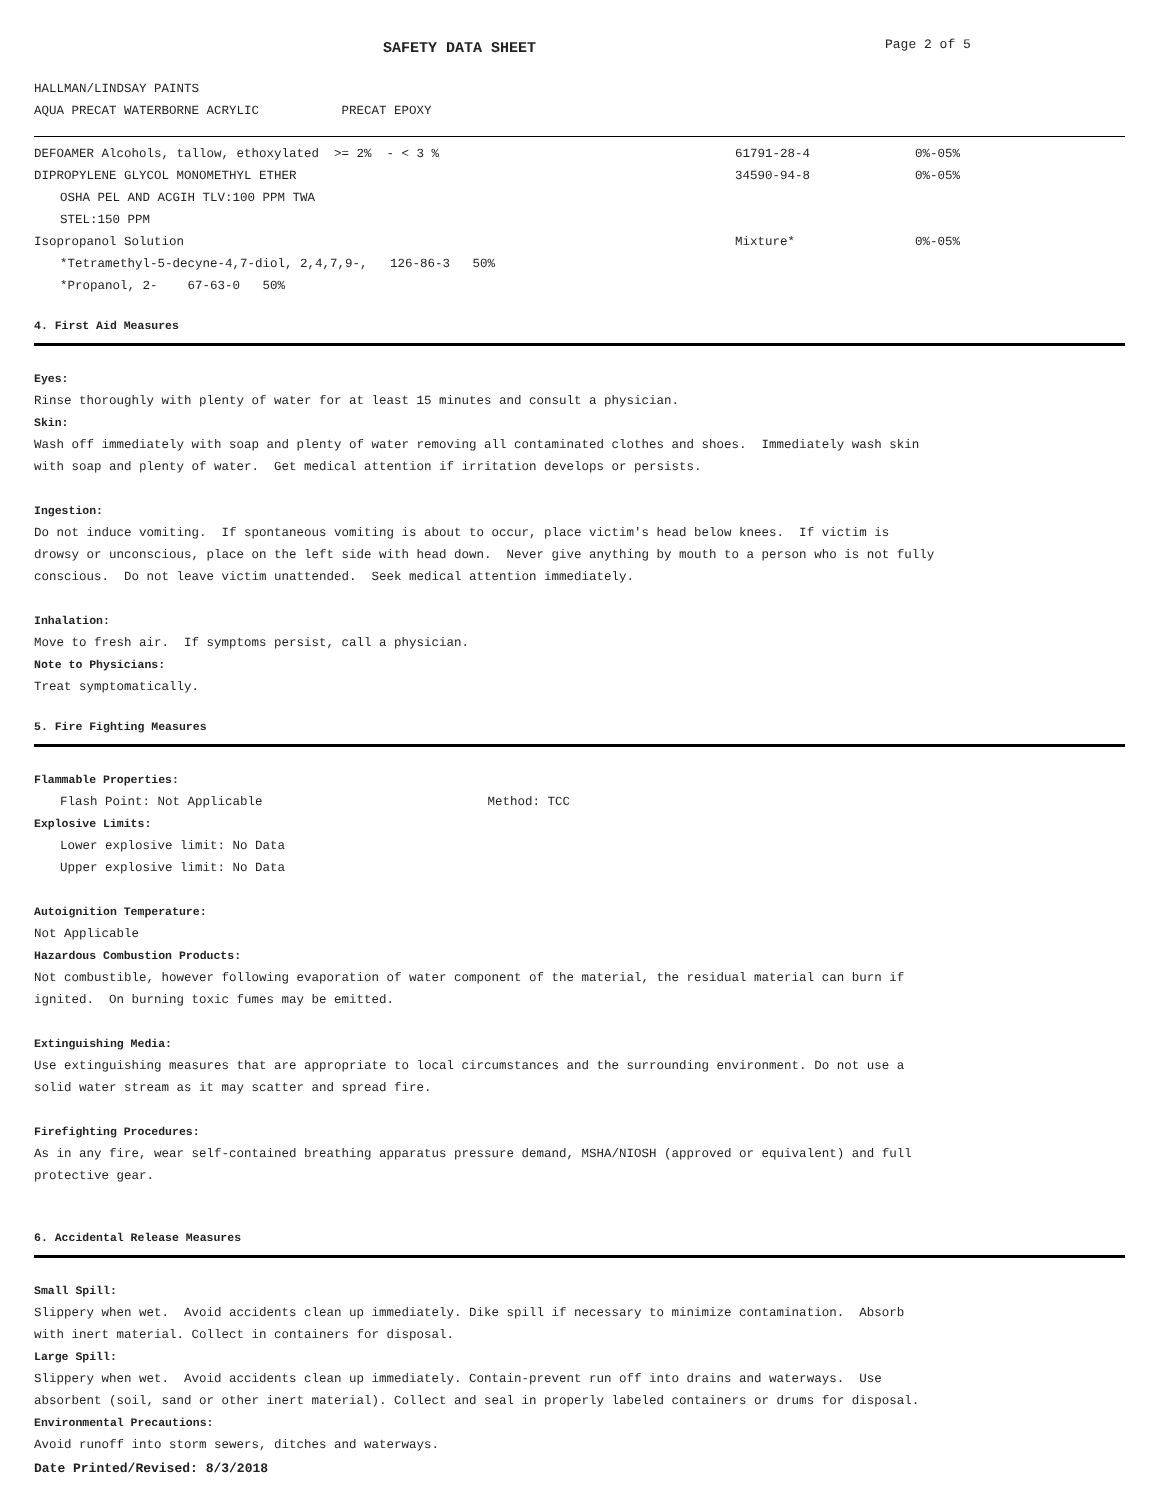SAFETY DATA SHEET
Page 2 of 5
HALLMAN/LINDSAY PAINTS
AQUA PRECAT WATERBORNE ACRYLIC PRECAT EPOXY
| DEFOAMER Alcohols, tallow, ethoxylated >= 2% - < 3 % | 61791-28-4 | 0%-05% |
| DIPROPYLENE GLYCOL MONOMETHYL ETHER | 34590-94-8 | 0%-05% |
| OSHA PEL AND ACGIH TLV:100 PPM TWA | | |
| STEL:150 PPM | | |
| Isopropanol Solution | Mixture* | 0%-05% |
| *Tetramethyl-5-decyne-4,7-diol, 2,4,7,9-, 126-86-3 50% | | |
| *Propanol, 2- 67-63-0 50% | | |
4. First Aid Measures
Eyes:
Rinse thoroughly with plenty of water for at least 15 minutes and consult a physician.
Skin:
Wash off immediately with soap and plenty of water removing all contaminated clothes and shoes. Immediately wash skin
with soap and plenty of water. Get medical attention if irritation develops or persists.
Ingestion:
Do not induce vomiting. If spontaneous vomiting is about to occur, place victim's head below knees. If victim is
drowsy or unconscious, place on the left side with head down. Never give anything by mouth to a person who is not fully
conscious. Do not leave victim unattended. Seek medical attention immediately.
Inhalation:
Move to fresh air. If symptoms persist, call a physician.
Note to Physicians:
Treat symptomatically.
5. Fire Fighting Measures
Flammable Properties:
Flash Point: Not Applicable Method: TCC
Explosive Limits:
Lower explosive limit: No Data
Upper explosive limit: No Data
Autoignition Temperature:
Not Applicable
Hazardous Combustion Products:
Not combustible, however following evaporation of water component of the material, the residual material can burn if
ignited. On burning toxic fumes may be emitted.
Extinguishing Media:
Use extinguishing measures that are appropriate to local circumstances and the surrounding environment. Do not use a
solid water stream as it may scatter and spread fire.
Firefighting Procedures:
As in any fire, wear self-contained breathing apparatus pressure demand, MSHA/NIOSH (approved or equivalent) and full
protective gear.
6. Accidental Release Measures
Small Spill:
Slippery when wet. Avoid accidents clean up immediately. Dike spill if necessary to minimize contamination. Absorb
with inert material. Collect in containers for disposal.
Large Spill:
Slippery when wet. Avoid accidents clean up immediately. Contain-prevent run off into drains and waterways. Use
absorbent (soil, sand or other inert material). Collect and seal in properly labeled containers or drums for disposal.
Environmental Precautions:
Avoid runoff into storm sewers, ditches and waterways.
Date Printed/Revised: 8/3/2018